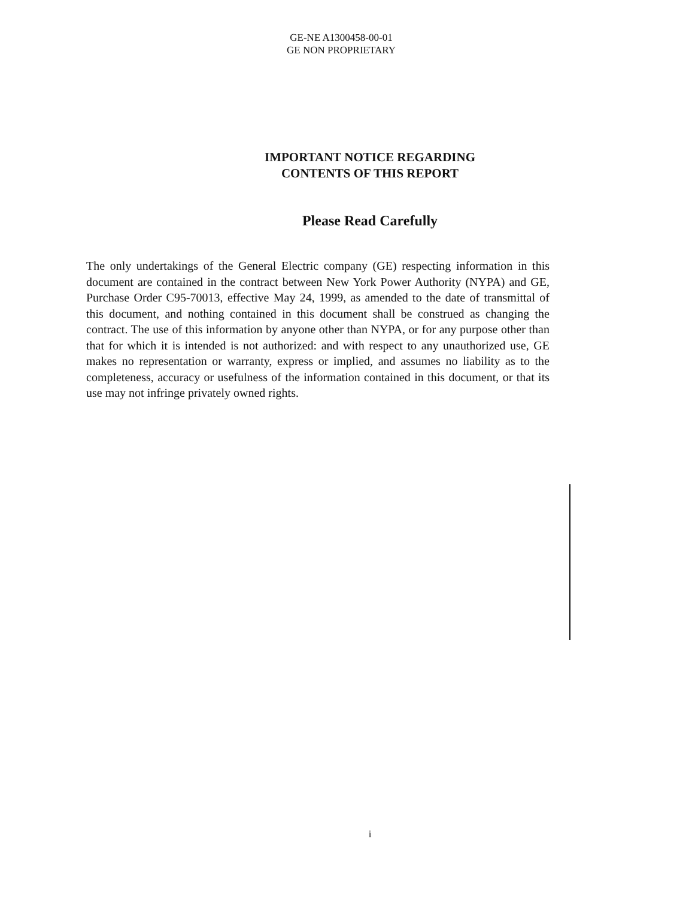GE-NE A1300458-00-01
GE NON PROPRIETARY
IMPORTANT NOTICE REGARDING
CONTENTS OF THIS REPORT
Please Read Carefully
The only undertakings of the General Electric company (GE) respecting information in this document are contained in the contract between New York Power Authority (NYPA) and GE, Purchase Order C95-70013, effective May 24, 1999, as amended to the date of transmittal of this document, and nothing contained in this document shall be construed as changing the contract. The use of this information by anyone other than NYPA, or for any purpose other than that for which it is intended is not authorized: and with respect to any unauthorized use, GE makes no representation or warranty, express or implied, and assumes no liability as to the completeness, accuracy or usefulness of the information contained in this document, or that its use may not infringe privately owned rights.
i